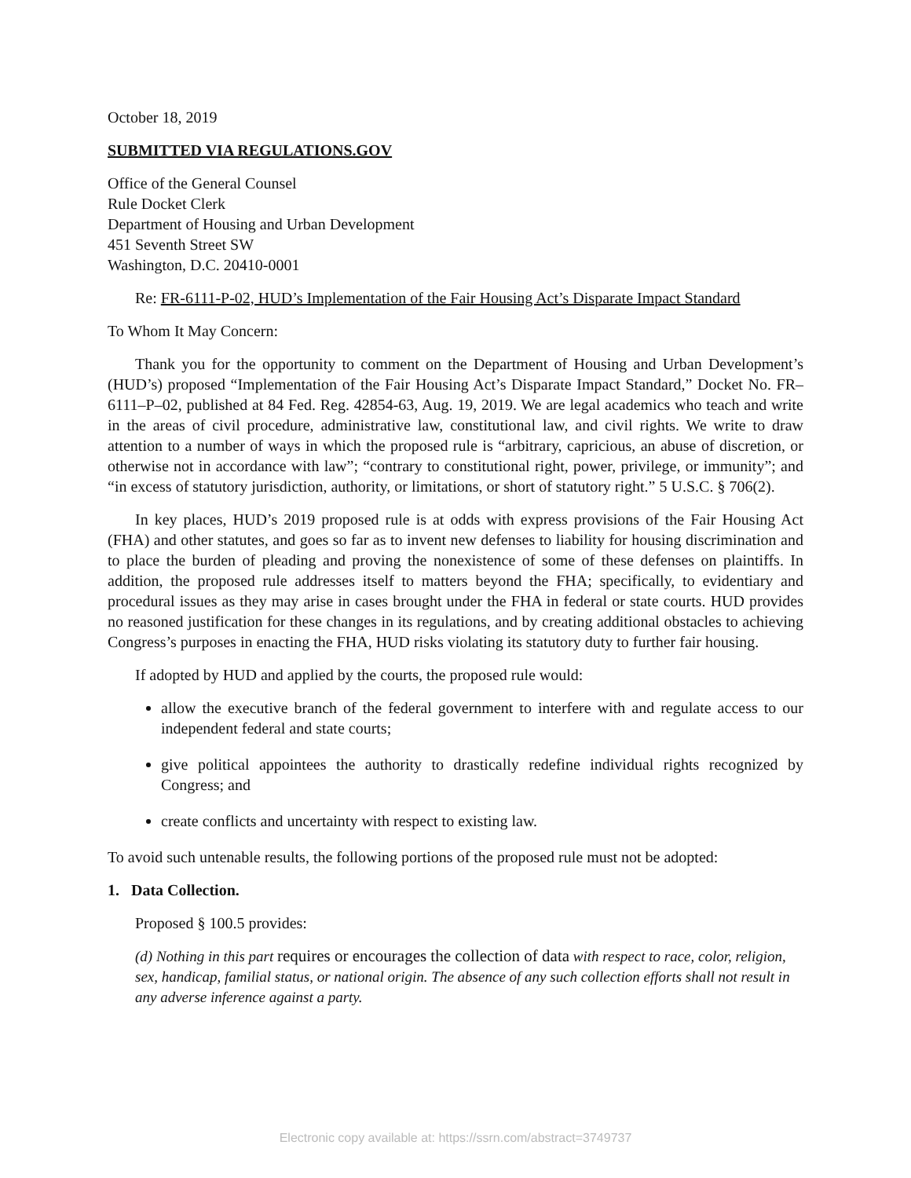October 18, 2019
SUBMITTED VIA REGULATIONS.GOV
Office of the General Counsel
Rule Docket Clerk
Department of Housing and Urban Development
451 Seventh Street SW
Washington, D.C. 20410-0001
Re: FR-6111-P-02, HUD’s Implementation of the Fair Housing Act’s Disparate Impact Standard
To Whom It May Concern:
Thank you for the opportunity to comment on the Department of Housing and Urban Development’s (HUD’s) proposed “Implementation of the Fair Housing Act’s Disparate Impact Standard,” Docket No. FR–6111–P–02, published at 84 Fed. Reg. 42854-63, Aug. 19, 2019. We are legal academics who teach and write in the areas of civil procedure, administrative law, constitutional law, and civil rights. We write to draw attention to a number of ways in which the proposed rule is “arbitrary, capricious, an abuse of discretion, or otherwise not in accordance with law”; “contrary to constitutional right, power, privilege, or immunity”; and “in excess of statutory jurisdiction, authority, or limitations, or short of statutory right.” 5 U.S.C. § 706(2).
In key places, HUD’s 2019 proposed rule is at odds with express provisions of the Fair Housing Act (FHA) and other statutes, and goes so far as to invent new defenses to liability for housing discrimination and to place the burden of pleading and proving the nonexistence of some of these defenses on plaintiffs. In addition, the proposed rule addresses itself to matters beyond the FHA; specifically, to evidentiary and procedural issues as they may arise in cases brought under the FHA in federal or state courts. HUD provides no reasoned justification for these changes in its regulations, and by creating additional obstacles to achieving Congress’s purposes in enacting the FHA, HUD risks violating its statutory duty to further fair housing.
If adopted by HUD and applied by the courts, the proposed rule would:
allow the executive branch of the federal government to interfere with and regulate access to our independent federal and state courts;
give political appointees the authority to drastically redefine individual rights recognized by Congress; and
create conflicts and uncertainty with respect to existing law.
To avoid such untenable results, the following portions of the proposed rule must not be adopted:
1. Data Collection.
Proposed § 100.5 provides:
(d) Nothing in this part requires or encourages the collection of data with respect to race, color, religion, sex, handicap, familial status, or national origin. The absence of any such collection efforts shall not result in any adverse inference against a party.
Electronic copy available at: https://ssrn.com/abstract=3749737